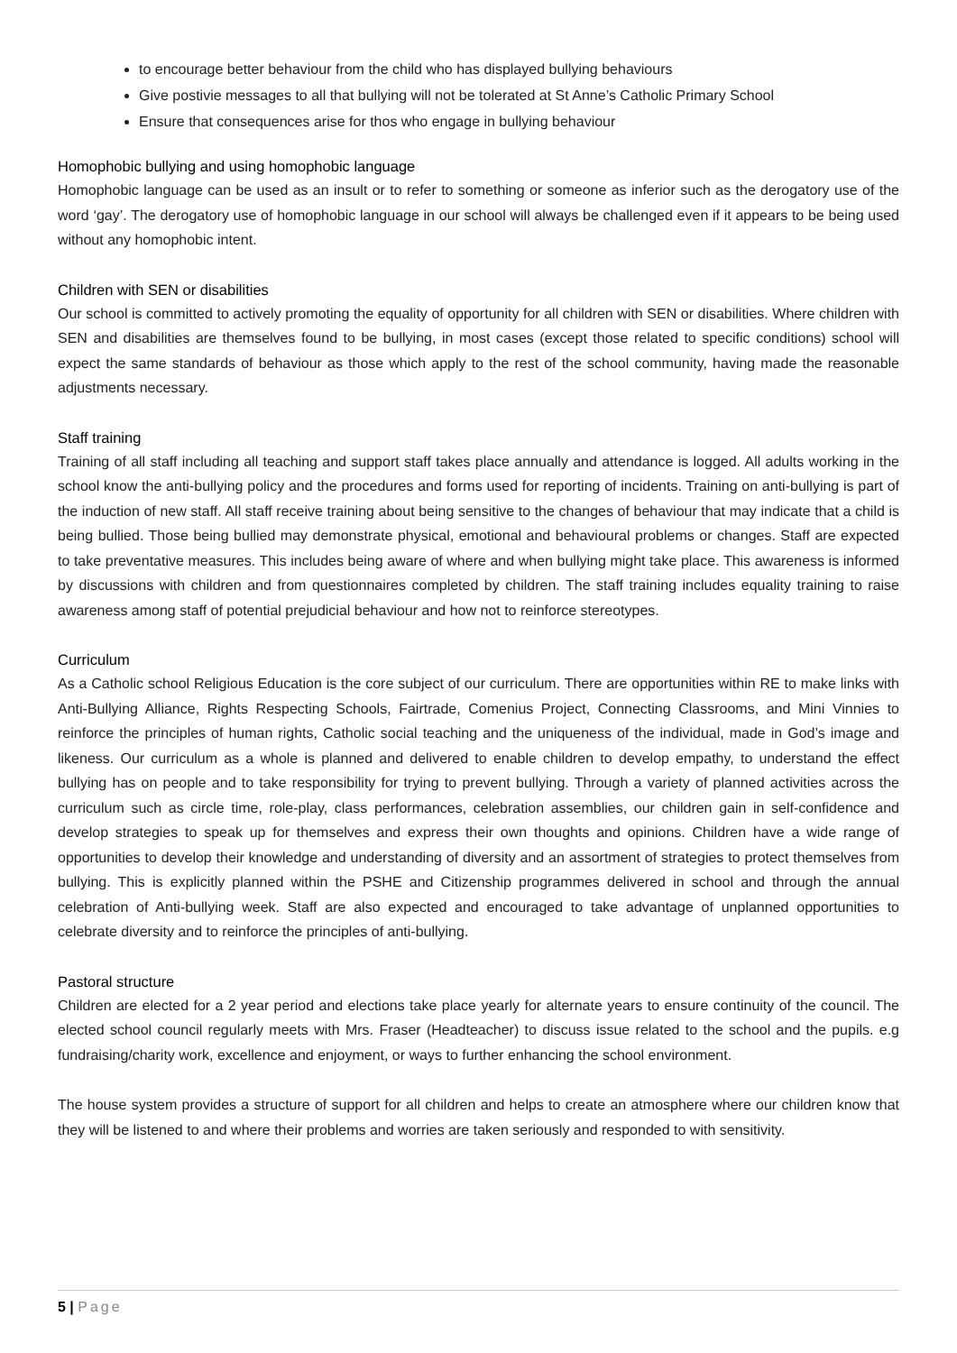to encourage better behaviour from the child who has displayed bullying behaviours
Give postivie messages to all that bullying will not be tolerated at St Anne’s Catholic Primary School
Ensure that consequences arise for thos who engage in bullying behaviour
Homophobic bullying and using homophobic language
Homophobic language can be used as an insult or to refer to something or someone as inferior such as the derogatory use of the word ‘gay’. The derogatory use of homophobic language in our school will always be challenged even if it appears to be being used without any homophobic intent.
Children with SEN or disabilities
Our school is committed to actively promoting the equality of opportunity for all children with SEN or disabilities. Where children with SEN and disabilities are themselves found to be bullying, in most cases (except those related to specific conditions) school will expect the same standards of behaviour as those which apply to the rest of the school community, having made the reasonable adjustments necessary.
Staff training
Training of all staff including all teaching and support staff takes place annually and attendance is logged. All adults working in the school know the anti-bullying policy and the procedures and forms used for reporting of incidents. Training on anti-bullying is part of the induction of new staff. All staff receive training about being sensitive to the changes of behaviour that may indicate that a child is being bullied. Those being bullied may demonstrate physical, emotional and behavioural problems or changes. Staff are expected to take preventative measures. This includes being aware of where and when bullying might take place. This awareness is informed by discussions with children and from questionnaires completed by children. The staff training includes equality training to raise awareness among staff of potential prejudicial behaviour and how not to reinforce stereotypes.
Curriculum
As a Catholic school Religious Education is the core subject of our curriculum. There are opportunities within RE to make links with Anti-Bullying Alliance, Rights Respecting Schools, Fairtrade, Comenius Project, Connecting Classrooms, and Mini Vinnies to reinforce the principles of human rights, Catholic social teaching and the uniqueness of the individual, made in God’s image and likeness. Our curriculum as a whole is planned and delivered to enable children to develop empathy, to understand the effect bullying has on people and to take responsibility for trying to prevent bullying. Through a variety of planned activities across the curriculum such as circle time, role-play, class performances, celebration assemblies, our children gain in self-confidence and develop strategies to speak up for themselves and express their own thoughts and opinions. Children have a wide range of opportunities to develop their knowledge and understanding of diversity and an assortment of strategies to protect themselves from bullying. This is explicitly planned within the PSHE and Citizenship programmes delivered in school and through the annual celebration of Anti-bullying week. Staff are also expected and encouraged to take advantage of unplanned opportunities to celebrate diversity and to reinforce the principles of anti-bullying.
Pastoral structure
Children are elected for a 2 year period and elections take place yearly for alternate years to ensure continuity of the council. The elected school council regularly meets with Mrs. Fraser (Headteacher) to discuss issue related to the school and the pupils. e.g fundraising/charity work, excellence and enjoyment, or ways to further enhancing the school environment.
The house system provides a structure of support for all children and helps to create an atmosphere where our children know that they will be listened to and where their problems and worries are taken seriously and responded to with sensitivity.
5 | Page